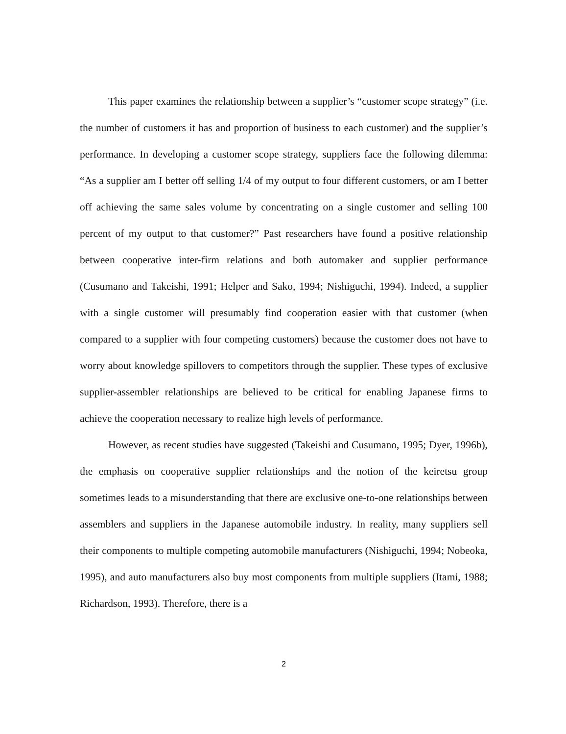This paper examines the relationship between a supplier’s “customer scope strategy” (i.e. the number of customers it has and proportion of business to each customer) and the supplier’s performance. In developing a customer scope strategy, suppliers face the following dilemma: “As a supplier am I better off selling 1/4 of my output to four different customers, or am I better off achieving the same sales volume by concentrating on a single customer and selling 100 percent of my output to that customer?” Past researchers have found a positive relationship between cooperative inter-firm relations and both automaker and supplier performance (Cusumano and Takeishi, 1991; Helper and Sako, 1994; Nishiguchi, 1994). Indeed, a supplier with a single customer will presumably find cooperation easier with that customer (when compared to a supplier with four competing customers) because the customer does not have to worry about knowledge spillovers to competitors through the supplier. These types of exclusive supplier-assembler relationships are believed to be critical for enabling Japanese firms to achieve the cooperation necessary to realize high levels of performance.
However, as recent studies have suggested (Takeishi and Cusumano, 1995; Dyer, 1996b), the emphasis on cooperative supplier relationships and the notion of the keiretsu group sometimes leads to a misunderstanding that there are exclusive one-to-one relationships between assemblers and suppliers in the Japanese automobile industry. In reality, many suppliers sell their components to multiple competing automobile manufacturers (Nishiguchi, 1994; Nobeoka, 1995), and auto manufacturers also buy most components from multiple suppliers (Itami, 1988; Richardson, 1993). Therefore, there is a
2